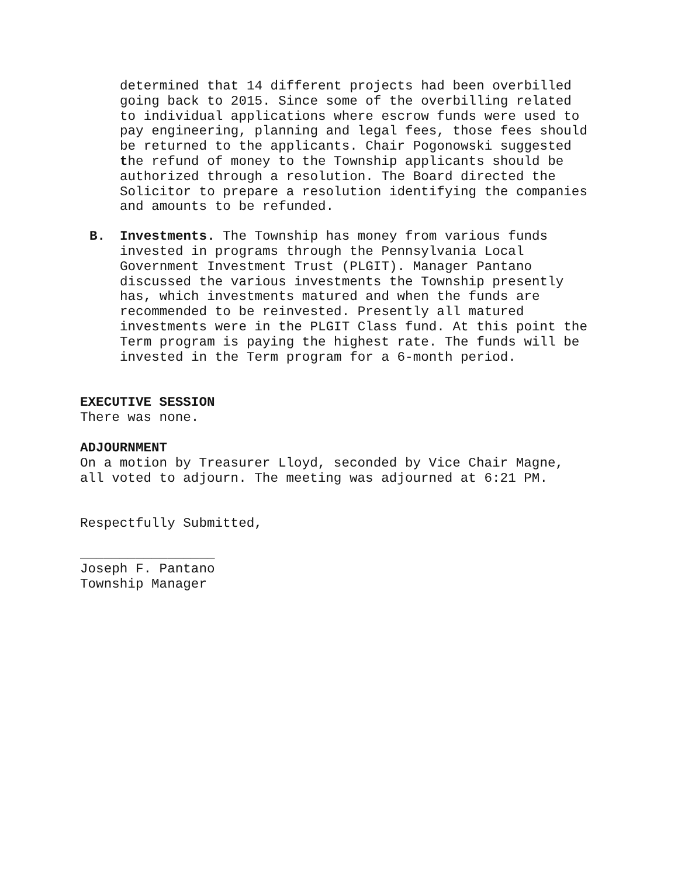determined that 14 different projects had been overbilled going back to 2015. Since some of the overbilling related to individual applications where escrow funds were used to pay engineering, planning and legal fees, those fees should be returned to the applicants. Chair Pogonowski suggested the refund of money to the Township applicants should be authorized through a resolution. The Board directed the Solicitor to prepare a resolution identifying the companies and amounts to be refunded.
B. Investments. The Township has money from various funds invested in programs through the Pennsylvania Local Government Investment Trust (PLGIT). Manager Pantano discussed the various investments the Township presently has, which investments matured and when the funds are recommended to be reinvested. Presently all matured investments were in the PLGIT Class fund. At this point the Term program is paying the highest rate. The funds will be invested in the Term program for a 6-month period.
EXECUTIVE SESSION
There was none.
ADJOURNMENT
On a motion by Treasurer Lloyd, seconded by Vice Chair Magne, all voted to adjourn. The meeting was adjourned at 6:21 PM.
Respectfully Submitted,
_________________
Joseph F. Pantano Township Manager